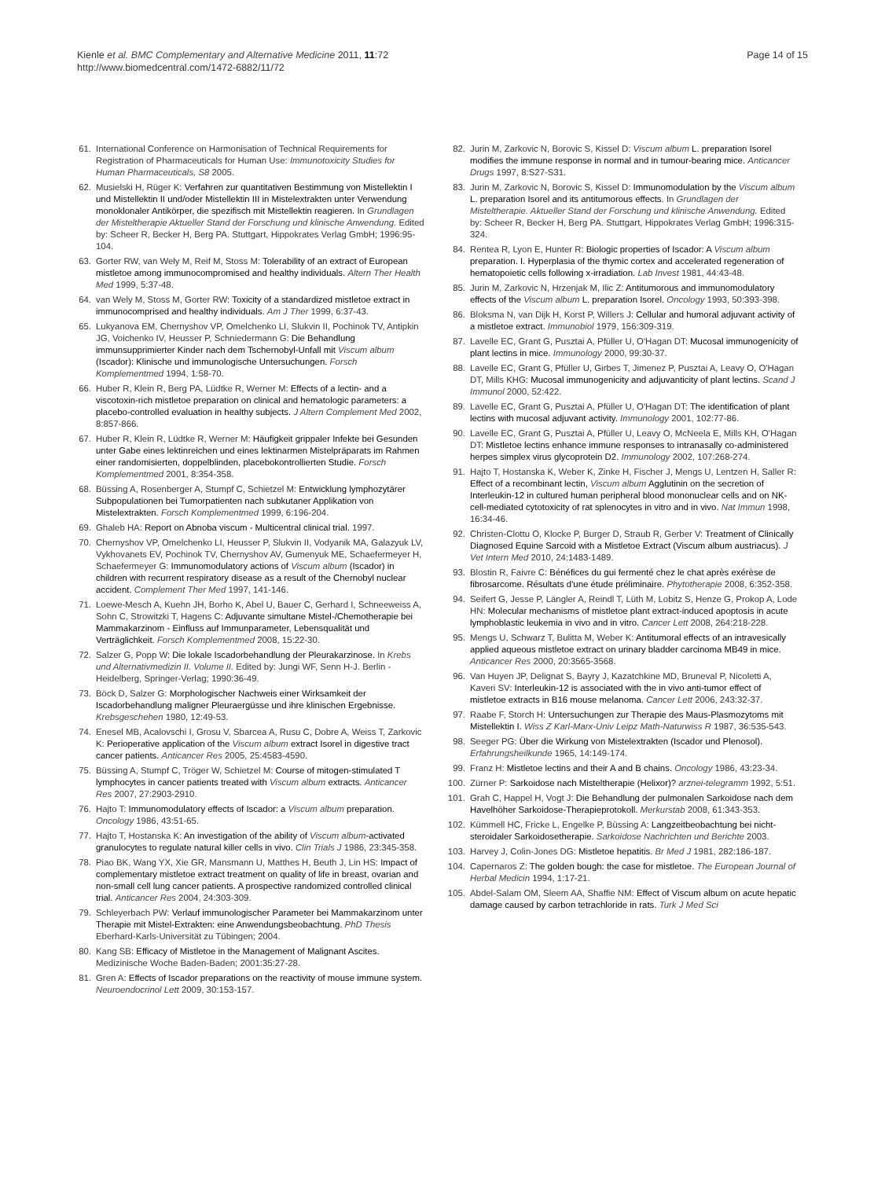Kienle et al. BMC Complementary and Alternative Medicine 2011, 11:72
http://www.biomedcentral.com/1472-6882/11/72
Page 14 of 15
61. International Conference on Harmonisation of Technical Requirements for Registration of Pharmaceuticals for Human Use: Immunotoxicity Studies for Human Pharmaceuticals, S8 2005.
62. Musielski H, Rüger K: Verfahren zur quantitativen Bestimmung von Mistellektin I und Mistellektin II und/oder Mistellektin III in Mistelextrakten unter Verwendung monoklonaler Antikörper, die spezifisch mit Mistellektin reagieren. In Grundlagen der Misteltherapie Aktueller Stand der Forschung und klinische Anwendung. Edited by: Scheer R, Becker H, Berg PA. Stuttgart, Hippokrates Verlag GmbH; 1996:95-104.
63. Gorter RW, van Wely M, Reif M, Stoss M: Tolerability of an extract of European mistletoe among immunocompromised and healthy individuals. Altern Ther Health Med 1999, 5:37-48.
64. van Wely M, Stoss M, Gorter RW: Toxicity of a standardized mistletoe extract in immunocomprised and healthy individuals. Am J Ther 1999, 6:37-43.
65. Lukyanova EM, Chernyshov VP, Omelchenko LI, Slukvin II, Pochinok TV, Antipkin JG, Voichenko IV, Heusser P, Schniedermann G: Die Behandlung immunsupprimierter Kinder nach dem Tschernobyl-Unfall mit Viscum album (Iscador): Klinische und immunologische Untersuchungen. Forsch Komplementmed 1994, 1:58-70.
66. Huber R, Klein R, Berg PA, Lüdtke R, Werner M: Effects of a lectin- and a viscotoxin-rich mistletoe preparation on clinical and hematologic parameters: a placebo-controlled evaluation in healthy subjects. J Altern Complement Med 2002, 8:857-866.
67. Huber R, Klein R, Lüdtke R, Werner M: Häufigkeit grippaler Infekte bei Gesunden unter Gabe eines lektinreichen und eines lektinarmen Mistelpräparats im Rahmen einer randomisierten, doppelblinden, placebokontrollierten Studie. Forsch Komplementmed 2001, 8:354-358.
68. Büssing A, Rosenberger A, Stumpf C, Schietzel M: Entwicklung lymphozytärer Subpopulationen bei Tumorpatienten nach subkutaner Applikation von Mistelextrakten. Forsch Komplementmed 1999, 6:196-204.
69. Ghaleb HA: Report on Abnoba viscum - Multicentral clinical trial. 1997.
70. Chernyshov VP, Omelchenko LI, Heusser P, Slukvin II, Vodyanik MA, Galazyuk LV, Vykhovanets EV, Pochinok TV, Chernyshov AV, Gumenyuk ME, Schaefermeyer H, Schaefermeyer G: Immunomodulatory actions of Viscum album (Iscador) in children with recurrent respiratory disease as a result of the Chernobyl nuclear accident. Complement Ther Med 1997, 141-146.
71. Loewe-Mesch A, Kuehn JH, Borho K, Abel U, Bauer C, Gerhard I, Schneeweiss A, Sohn C, Strowitzki T, Hagens C: Adjuvante simultane Mistel-/Chemotherapie bei Mammakarzinom - Einfluss auf Immunparameter, Lebensqualität und Verträglichkeit. Forsch Komplementmed 2008, 15:22-30.
72. Salzer G, Popp W: Die lokale Iscadorbehandlung der Pleurakarzinose. In Krebs und Alternativmedizin II. Volume II. Edited by: Jungi WF, Senn H-J. Berlin - Heidelberg, Springer-Verlag; 1990:36-49.
73. Böck D, Salzer G: Morphologischer Nachweis einer Wirksamkeit der Iscadorbehandlung maligner Pleuraergüsse und ihre klinischen Ergebnisse. Krebsgeschehen 1980, 12:49-53.
74. Enesel MB, Acalovschi I, Grosu V, Sbarcea A, Rusu C, Dobre A, Weiss T, Zarkovic K: Perioperative application of the Viscum album extract Isorel in digestive tract cancer patients. Anticancer Res 2005, 25:4583-4590.
75. Büssing A, Stumpf C, Tröger W, Schietzel M: Course of mitogen-stimulated T lymphocytes in cancer patients treated with Viscum album extracts. Anticancer Res 2007, 27:2903-2910.
76. Hajto T: Immunomodulatory effects of Iscador: a Viscum album preparation. Oncology 1986, 43:51-65.
77. Hajto T, Hostanska K: An investigation of the ability of Viscum album-activated granulocytes to regulate natural killer cells in vivo. Clin Trials J 1986, 23:345-358.
78. Piao BK, Wang YX, Xie GR, Mansmann U, Matthes H, Beuth J, Lin HS: Impact of complementary mistletoe extract treatment on quality of life in breast, ovarian and non-small cell lung cancer patients. A prospective randomized controlled clinical trial. Anticancer Res 2004, 24:303-309.
79. Schleyerbach PW: Verlauf immunologischer Parameter bei Mammakarzinom unter Therapie mit Mistel-Extrakten: eine Anwendungsbeobachtung. PhD Thesis Eberhard-Karls-Universität zu Tübingen; 2004.
80. Kang SB: Efficacy of Mistletoe in the Management of Malignant Ascites. Medizinische Woche Baden-Baden; 2001:35:27-28.
81. Gren A: Effects of Iscador preparations on the reactivity of mouse immune system. Neuroendocrinol Lett 2009, 30:153-157.
82. Jurin M, Zarkovic N, Borovic S, Kissel D: Viscum album L. preparation Isorel modifies the immune response in normal and in tumour-bearing mice. Anticancer Drugs 1997, 8:S27-S31.
83. Jurin M, Zarkovic N, Borovic S, Kissel D: Immunomodulation by the Viscum album L. preparation Isorel and its antitumorous effects. In Grundlagen der Misteltherapie. Aktueller Stand der Forschung und klinische Anwendung. Edited by: Scheer R, Becker H, Berg PA. Stuttgart, Hippokrates Verlag GmbH; 1996:315-324.
84. Rentea R, Lyon E, Hunter R: Biologic properties of Iscador: A Viscum album preparation. I. Hyperplasia of the thymic cortex and accelerated regeneration of hematopoietic cells following x-irradiation. Lab Invest 1981, 44:43-48.
85. Jurin M, Zarkovic N, Hrzenjak M, Ilic Z: Antitumorous and immunomodulatory effects of the Viscum album L. preparation Isorel. Oncology 1993, 50:393-398.
86. Bloksma N, van Dijk H, Korst P, Willers J: Cellular and humoral adjuvant activity of a mistletoe extract. Immunobiol 1979, 156:309-319.
87. Lavelle EC, Grant G, Pusztai A, Pfüller U, O'Hagan DT: Mucosal immunogenicity of plant lectins in mice. Immunology 2000, 99:30-37.
88. Lavelle EC, Grant G, Pfüller U, Girbes T, Jimenez P, Pusztai A, Leavy O, O'Hagan DT, Mills KHG: Mucosal immunogenicity and adjuvanticity of plant lectins. Scand J Immunol 2000, 52:422.
89. Lavelle EC, Grant G, Pusztai A, Pfüller U, O'Hagan DT: The identification of plant lectins with mucosal adjuvant activity. Immunology 2001, 102:77-86.
90. Lavelle EC, Grant G, Pusztai A, Pfüller U, Leavy O, McNeela E, Mills KH, O'Hagan DT: Mistletoe lectins enhance immune responses to intranasally co-administered herpes simplex virus glycoprotein D2. Immunology 2002, 107:268-274.
91. Hajto T, Hostanska K, Weber K, Zinke H, Fischer J, Mengs U, Lentzen H, Saller R: Effect of a recombinant lectin, Viscum album Agglutinin on the secretion of Interleukin-12 in cultured human peripheral blood mononuclear cells and on NK-cell-mediated cytotoxicity of rat splenocytes in vitro and in vivo. Nat Immun 1998, 16:34-46.
92. Christen-Clottu O, Klocke P, Burger D, Straub R, Gerber V: Treatment of Clinically Diagnosed Equine Sarcoid with a Mistletoe Extract (Viscum album austriacus). J Vet Intern Med 2010, 24:1483-1489.
93. Blostin R, Faivre C: Bénéfices du gui fermenté chez le chat après exérèse de fibrosarcome. Résultats d'une étude préliminaire. Phytotherapie 2008, 6:352-358.
94. Seifert G, Jesse P, Längler A, Reindl T, Lüth M, Lobitz S, Henze G, Prokop A, Lode HN: Molecular mechanisms of mistletoe plant extract-induced apoptosis in acute lymphoblastic leukemia in vivo and in vitro. Cancer Lett 2008, 264:218-228.
95. Mengs U, Schwarz T, Bulitta M, Weber K: Antitumoral effects of an intravesically applied aqueous mistletoe extract on urinary bladder carcinoma MB49 in mice. Anticancer Res 2000, 20:3565-3568.
96. Van Huyen JP, Delignat S, Bayry J, Kazatchkine MD, Bruneval P, Nicoletti A, Kaveri SV: Interleukin-12 is associated with the in vivo anti-tumor effect of mistletoe extracts in B16 mouse melanoma. Cancer Lett 2006, 243:32-37.
97. Raabe F, Storch H: Untersuchungen zur Therapie des Maus-Plasmozytoms mit Mistellektin I. Wiss Z Karl-Marx-Univ Leipz Math-Naturwiss R 1987, 36:535-543.
98. Seeger PG: Über die Wirkung von Mistelextrakten (Iscador und Plenosol). Erfahrungsheilkunde 1965, 14:149-174.
99. Franz H: Mistletoe lectins and their A and B chains. Oncology 1986, 43:23-34.
100. Zürner P: Sarkoidose nach Misteltherapie (Helixor)? arznei-telegramm 1992, 5:51.
101. Grah C, Happel H, Vogt J: Die Behandlung der pulmonalen Sarkoidose nach dem Havelhöher Sarkoidose-Therapieprotokoll. Merkurstab 2008, 61:343-353.
102. Kümmell HC, Fricke L, Engelke P, Büssing A: Langzeitbeobachtung bei nicht-steroidaler Sarkoidosetherapie. Sarkoidose Nachrichten und Berichte 2003.
103. Harvey J, Colin-Jones DG: Mistletoe hepatitis. Br Med J 1981, 282:186-187.
104. Capernaros Z: The golden bough: the case for mistletoe. The European Journal of Herbal Medicin 1994, 1:17-21.
105. Abdel-Salam OM, Sleem AA, Shaffie NM: Effect of Viscum album on acute hepatic damage caused by carbon tetrachloride in rats. Turk J Med Sci